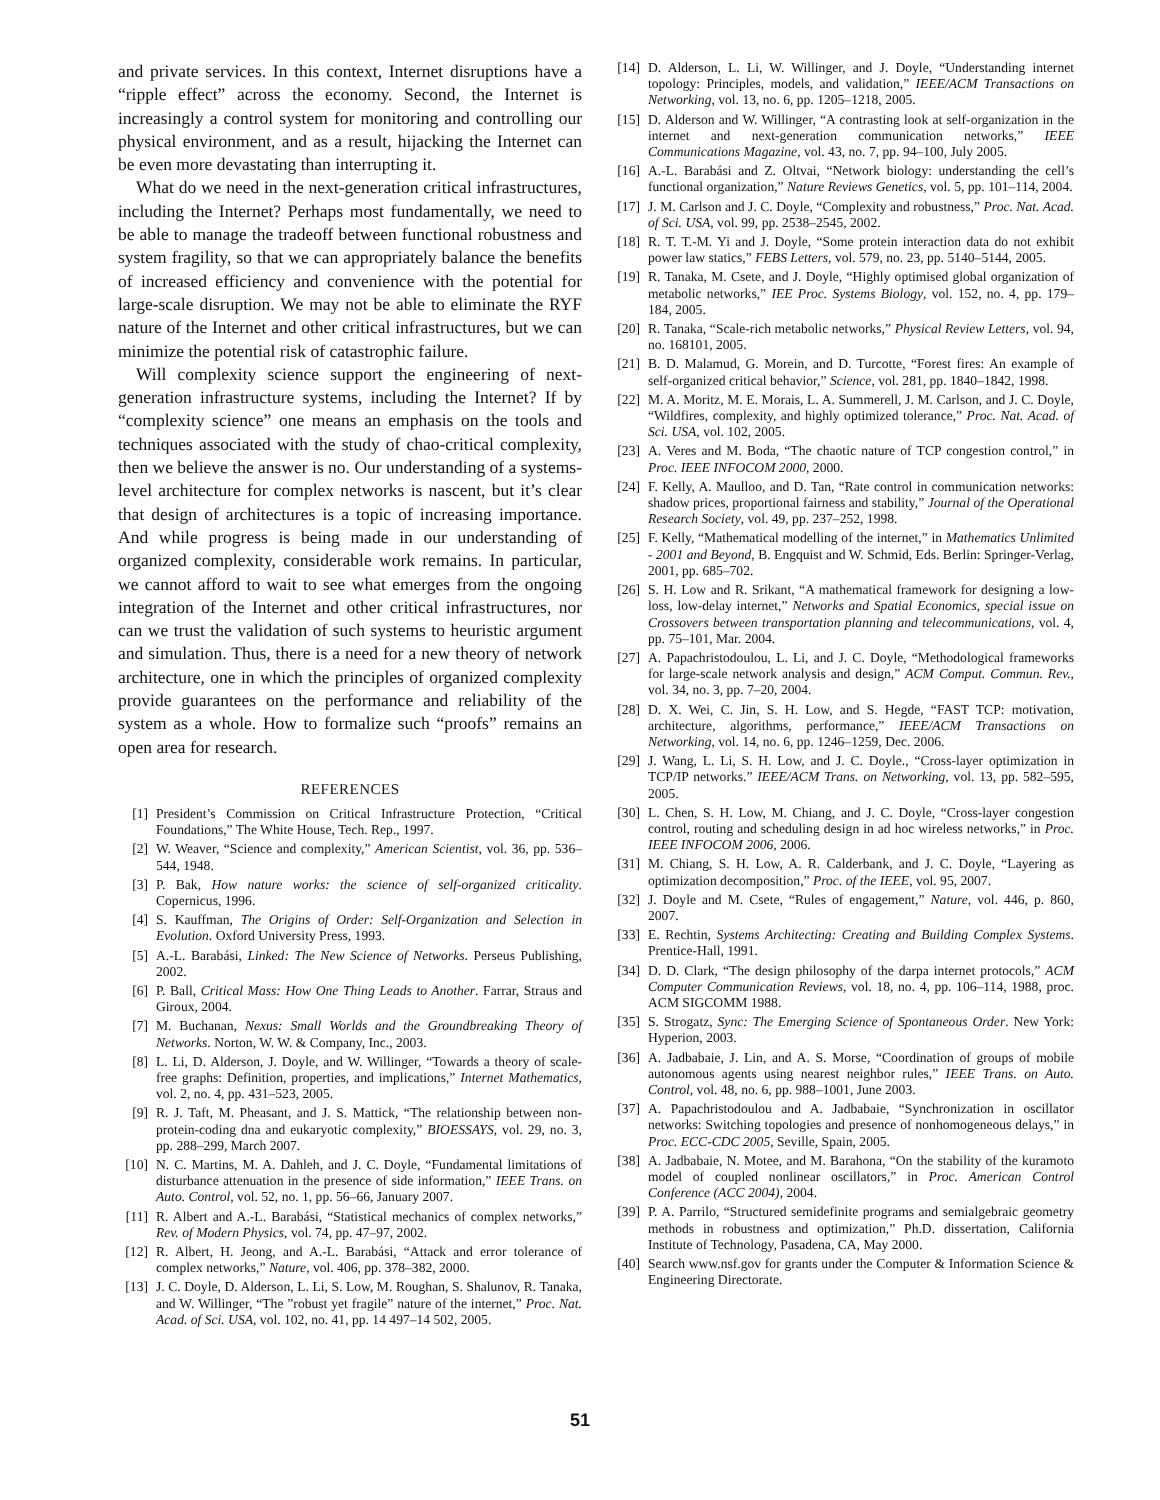and private services. In this context, Internet disruptions have a “ripple effect” across the economy. Second, the Internet is increasingly a control system for monitoring and controlling our physical environment, and as a result, hijacking the Internet can be even more devastating than interrupting it.
What do we need in the next-generation critical infrastructures, including the Internet? Perhaps most fundamentally, we need to be able to manage the tradeoff between functional robustness and system fragility, so that we can appropriately balance the benefits of increased efficiency and convenience with the potential for large-scale disruption. We may not be able to eliminate the RYF nature of the Internet and other critical infrastructures, but we can minimize the potential risk of catastrophic failure.
Will complexity science support the engineering of next-generation infrastructure systems, including the Internet? If by “complexity science” one means an emphasis on the tools and techniques associated with the study of chao-critical complexity, then we believe the answer is no. Our understanding of a systems-level architecture for complex networks is nascent, but it’s clear that design of architectures is a topic of increasing importance. And while progress is being made in our understanding of organized complexity, considerable work remains. In particular, we cannot afford to wait to see what emerges from the ongoing integration of the Internet and other critical infrastructures, nor can we trust the validation of such systems to heuristic argument and simulation. Thus, there is a need for a new theory of network architecture, one in which the principles of organized complexity provide guarantees on the performance and reliability of the system as a whole. How to formalize such “proofs” remains an open area for research.
REFERENCES
[1] President’s Commission on Critical Infrastructure Protection, “Critical Foundations,” The White House, Tech. Rep., 1997.
[2] W. Weaver, “Science and complexity,” American Scientist, vol. 36, pp. 536–544, 1948.
[3] P. Bak, How nature works: the science of self-organized criticality. Copernicus, 1996.
[4] S. Kauffman, The Origins of Order: Self-Organization and Selection in Evolution. Oxford University Press, 1993.
[5] A.-L. Barabási, Linked: The New Science of Networks. Perseus Publishing, 2002.
[6] P. Ball, Critical Mass: How One Thing Leads to Another. Farrar, Straus and Giroux, 2004.
[7] M. Buchanan, Nexus: Small Worlds and the Groundbreaking Theory of Networks. Norton, W. W. & Company, Inc., 2003.
[8] L. Li, D. Alderson, J. Doyle, and W. Willinger, “Towards a theory of scale-free graphs: Definition, properties, and implications,” Internet Mathematics, vol. 2, no. 4, pp. 431–523, 2005.
[9] R. J. Taft, M. Pheasant, and J. S. Mattick, “The relationship between non-protein-coding dna and eukaryotic complexity,” BIOESSAYS, vol. 29, no. 3, pp. 288–299, March 2007.
[10] N. C. Martins, M. A. Dahleh, and J. C. Doyle, “Fundamental limitations of disturbance attenuation in the presence of side information,” IEEE Trans. on Auto. Control, vol. 52, no. 1, pp. 56–66, January 2007.
[11] R. Albert and A.-L. Barabási, “Statistical mechanics of complex networks,” Rev. of Modern Physics, vol. 74, pp. 47–97, 2002.
[12] R. Albert, H. Jeong, and A.-L. Barabási, “Attack and error tolerance of complex networks,” Nature, vol. 406, pp. 378–382, 2000.
[13] J. C. Doyle, D. Alderson, L. Li, S. Low, M. Roughan, S. Shalunov, R. Tanaka, and W. Willinger, “The ”robust yet fragile” nature of the internet,” Proc. Nat. Acad. of Sci. USA, vol. 102, no. 41, pp. 14 497–14 502, 2005.
[14] D. Alderson, L. Li, W. Willinger, and J. Doyle, “Understanding internet topology: Principles, models, and validation,” IEEE/ACM Transactions on Networking, vol. 13, no. 6, pp. 1205–1218, 2005.
[15] D. Alderson and W. Willinger, “A contrasting look at self-organization in the internet and next-generation communication networks,” IEEE Communications Magazine, vol. 43, no. 7, pp. 94–100, July 2005.
[16] A.-L. Barabási and Z. Oltvai, “Network biology: understanding the cell’s functional organization,” Nature Reviews Genetics, vol. 5, pp. 101–114, 2004.
[17] J. M. Carlson and J. C. Doyle, “Complexity and robustness,” Proc. Nat. Acad. of Sci. USA, vol. 99, pp. 2538–2545, 2002.
[18] R. T. T.-M. Yi and J. Doyle, “Some protein interaction data do not exhibit power law statics,” FEBS Letters, vol. 579, no. 23, pp. 5140–5144, 2005.
[19] R. Tanaka, M. Csete, and J. Doyle, “Highly optimised global organization of metabolic networks,” IEE Proc. Systems Biology, vol. 152, no. 4, pp. 179–184, 2005.
[20] R. Tanaka, “Scale-rich metabolic networks,” Physical Review Letters, vol. 94, no. 168101, 2005.
[21] B. D. Malamud, G. Morein, and D. Turcotte, “Forest fires: An example of self-organized critical behavior,” Science, vol. 281, pp. 1840–1842, 1998.
[22] M. A. Moritz, M. E. Morais, L. A. Summerell, J. M. Carlson, and J. C. Doyle, “Wildfires, complexity, and highly optimized tolerance,” Proc. Nat. Acad. of Sci. USA, vol. 102, 2005.
[23] A. Veres and M. Boda, “The chaotic nature of TCP congestion control,” in Proc. IEEE INFOCOM 2000, 2000.
[24] F. Kelly, A. Maulloo, and D. Tan, “Rate control in communication networks: shadow prices, proportional fairness and stability,” Journal of the Operational Research Society, vol. 49, pp. 237–252, 1998.
[25] F. Kelly, “Mathematical modelling of the internet,” in Mathematics Unlimited - 2001 and Beyond, B. Engquist and W. Schmid, Eds. Berlin: Springer-Verlag, 2001, pp. 685–702.
[26] S. H. Low and R. Srikant, “A mathematical framework for designing a low-loss, low-delay internet,” Networks and Spatial Economics, special issue on Crossovers between transportation planning and telecommunications, vol. 4, pp. 75–101, Mar. 2004.
[27] A. Papachristodoulou, L. Li, and J. C. Doyle, “Methodological frameworks for large-scale network analysis and design,” ACM Comput. Commun. Rev., vol. 34, no. 3, pp. 7–20, 2004.
[28] D. X. Wei, C. Jin, S. H. Low, and S. Hegde, “FAST TCP: motivation, architecture, algorithms, performance,” IEEE/ACM Transactions on Networking, vol. 14, no. 6, pp. 1246–1259, Dec. 2006.
[29] J. Wang, L. Li, S. H. Low, and J. C. Doyle., “Cross-layer optimization in TCP/IP networks.” IEEE/ACM Trans. on Networking, vol. 13, pp. 582–595, 2005.
[30] L. Chen, S. H. Low, M. Chiang, and J. C. Doyle, “Cross-layer congestion control, routing and scheduling design in ad hoc wireless networks,” in Proc. IEEE INFOCOM 2006, 2006.
[31] M. Chiang, S. H. Low, A. R. Calderbank, and J. C. Doyle, “Layering as optimization decomposition,” Proc. of the IEEE, vol. 95, 2007.
[32] J. Doyle and M. Csete, “Rules of engagement,” Nature, vol. 446, p. 860, 2007.
[33] E. Rechtin, Systems Architecting: Creating and Building Complex Systems. Prentice-Hall, 1991.
[34] D. D. Clark, “The design philosophy of the darpa internet protocols,” ACM Computer Communication Reviews, vol. 18, no. 4, pp. 106–114, 1988, proc. ACM SIGCOMM 1988.
[35] S. Strogatz, Sync: The Emerging Science of Spontaneous Order. New York: Hyperion, 2003.
[36] A. Jadbabaie, J. Lin, and A. S. Morse, “Coordination of groups of mobile autonomous agents using nearest neighbor rules,” IEEE Trans. on Auto. Control, vol. 48, no. 6, pp. 988–1001, June 2003.
[37] A. Papachristodoulou and A. Jadbabaie, “Synchronization in oscillator networks: Switching topologies and presence of nonhomogeneous delays,” in Proc. ECC-CDC 2005, Seville, Spain, 2005.
[38] A. Jadbabaie, N. Motee, and M. Barahona, “On the stability of the kuramoto model of coupled nonlinear oscillators,” in Proc. American Control Conference (ACC 2004), 2004.
[39] P. A. Parrilo, “Structured semidefinite programs and semialgebraic geometry methods in robustness and optimization,” Ph.D. dissertation, California Institute of Technology, Pasadena, CA, May 2000.
[40] Search www.nsf.gov for grants under the Computer & Information Science & Engineering Directorate.
51